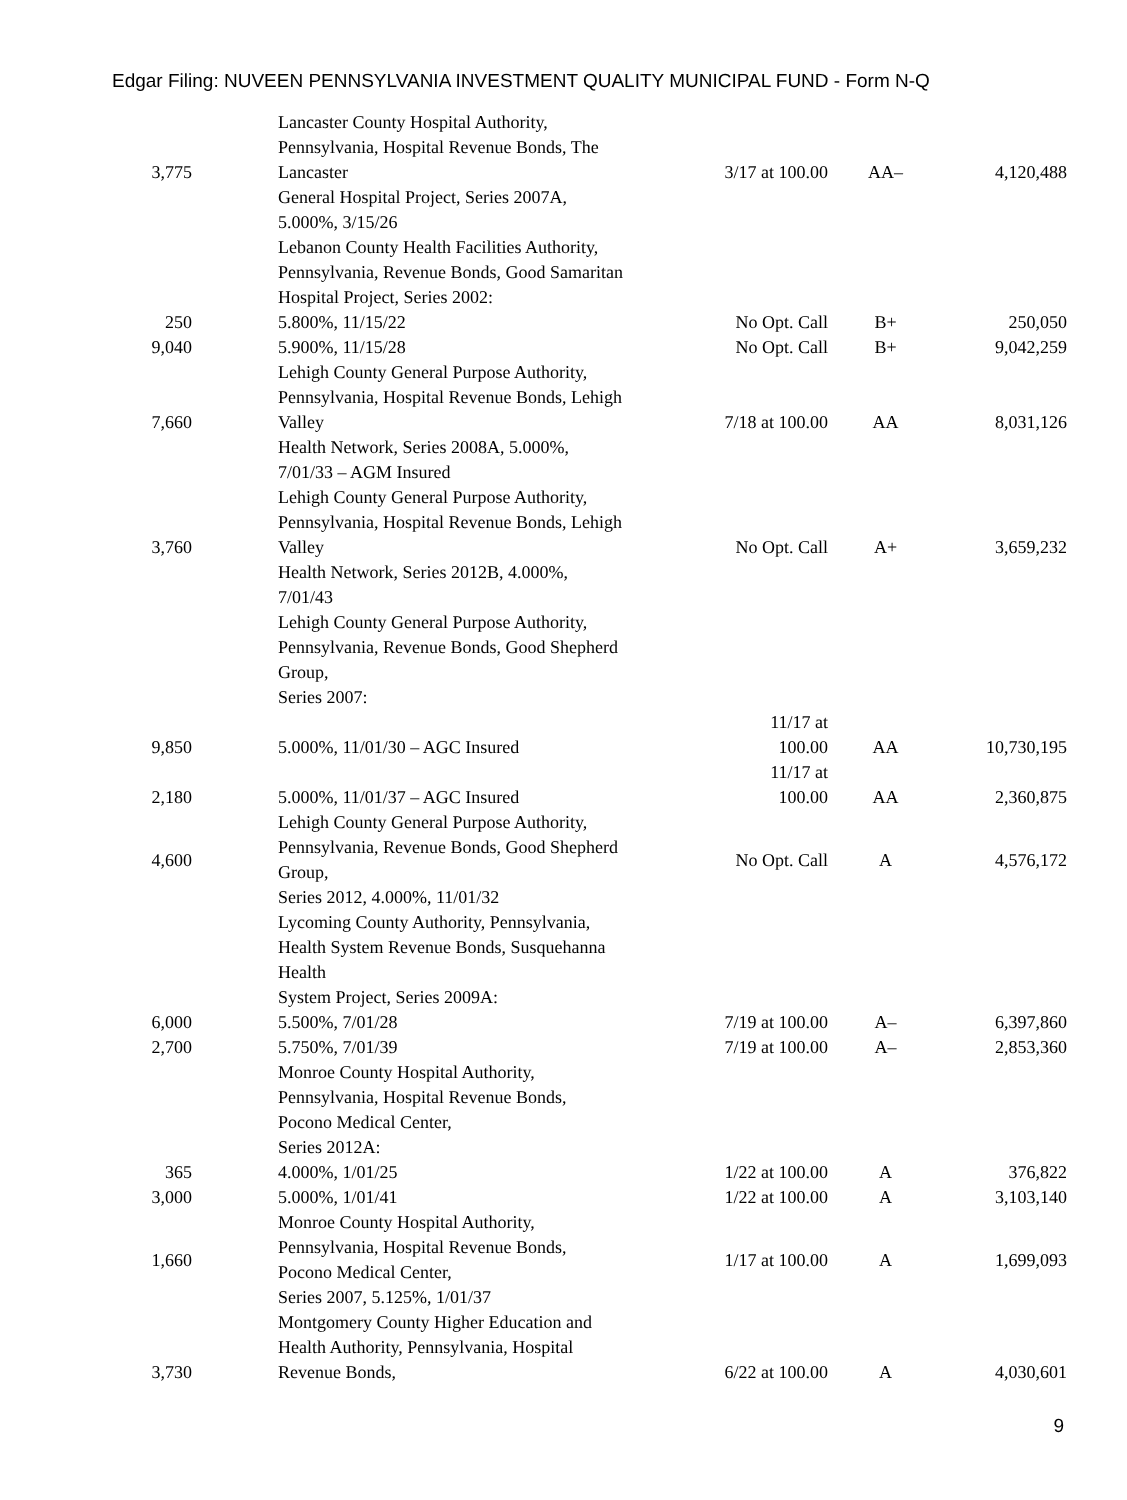Edgar Filing: NUVEEN PENNSYLVANIA INVESTMENT QUALITY MUNICIPAL FUND - Form N-Q
| 3,775 | Lancaster County Hospital Authority, Pennsylvania, Hospital Revenue Bonds, The Lancaster General Hospital Project, Series 2007A, 5.000%, 3/15/26 | 3/17 at 100.00 | AA– | 4,120,488 |
| | Lebanon County Health Facilities Authority, Pennsylvania, Revenue Bonds, Good Samaritan Hospital Project, Series 2002: | | | |
| 250 | 5.800%, 11/15/22 | No Opt. Call | B+ | 250,050 |
| 9,040 | 5.900%, 11/15/28 | No Opt. Call | B+ | 9,042,259 |
| 7,660 | Lehigh County General Purpose Authority, Pennsylvania, Hospital Revenue Bonds, Lehigh Valley Health Network, Series 2008A, 5.000%, 7/01/33 – AGM Insured | 7/18 at 100.00 | AA | 8,031,126 |
| 3,760 | Lehigh County General Purpose Authority, Pennsylvania, Hospital Revenue Bonds, Lehigh Valley Health Network, Series 2012B, 4.000%, 7/01/43 | No Opt. Call | A+ | 3,659,232 |
| | Lehigh County General Purpose Authority, Pennsylvania, Revenue Bonds, Good Shepherd Group, Series 2007: | | | |
| 9,850 | 5.000%, 11/01/30 – AGC Insured | 11/17 at 100.00 | AA | 10,730,195 |
| 2,180 | 5.000%, 11/01/37 – AGC Insured | 11/17 at 100.00 | AA | 2,360,875 |
| 4,600 | Lehigh County General Purpose Authority, Pennsylvania, Revenue Bonds, Good Shepherd Group, Series 2012, 4.000%, 11/01/32 | No Opt. Call | A | 4,576,172 |
| | Lycoming County Authority, Pennsylvania, Health System Revenue Bonds, Susquehanna Health System Project, Series 2009A: | | | |
| 6,000 | 5.500%, 7/01/28 | 7/19 at 100.00 | A– | 6,397,860 |
| 2,700 | 5.750%, 7/01/39 | 7/19 at 100.00 | A– | 2,853,360 |
| | Monroe County Hospital Authority, Pennsylvania, Hospital Revenue Bonds, Pocono Medical Center, Series 2012A: | | | |
| 365 | 4.000%, 1/01/25 | 1/22 at 100.00 | A | 376,822 |
| 3,000 | 5.000%, 1/01/41 | 1/22 at 100.00 | A | 3,103,140 |
| 1,660 | Monroe County Hospital Authority, Pennsylvania, Hospital Revenue Bonds, Pocono Medical Center, Series 2007, 5.125%, 1/01/37 | 1/17 at 100.00 | A | 1,699,093 |
| 3,730 | Montgomery County Higher Education and Health Authority, Pennsylvania, Hospital Revenue Bonds, | 6/22 at 100.00 | A | 4,030,601 |
9